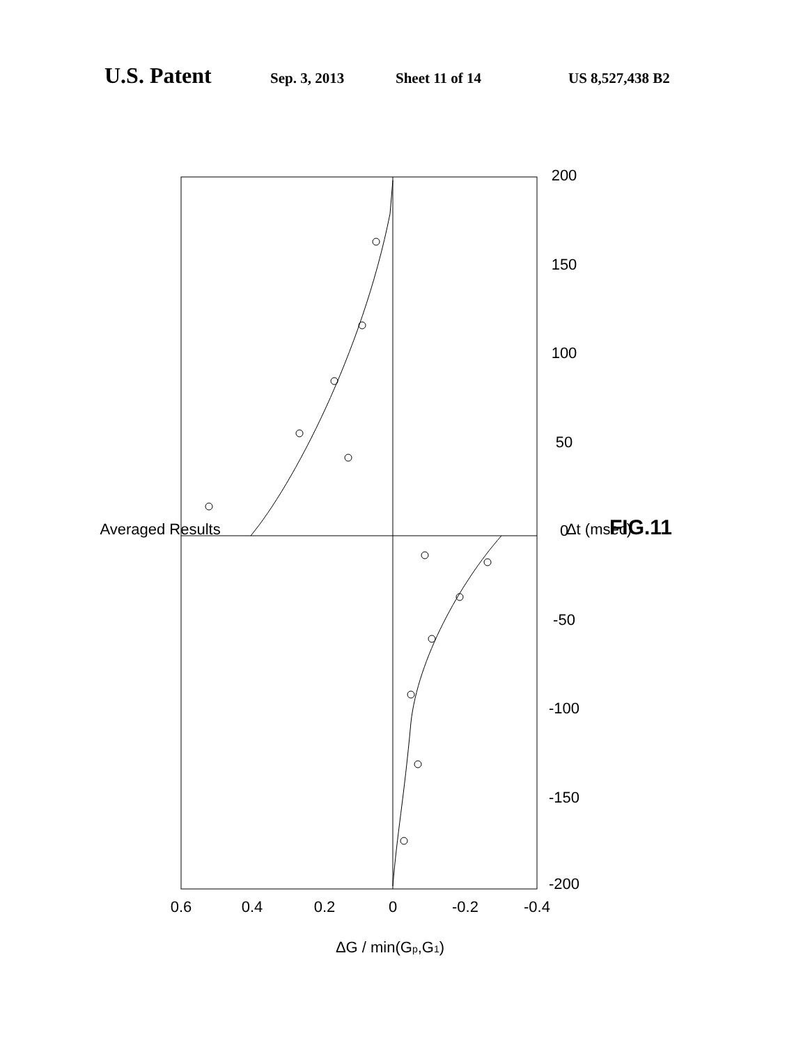U.S. Patent Sep. 3, 2013 Sheet 11 of 14 US 8,527,438 B2
0.6
0.4
0.2
0
-0.2
-0.4
200
150
100
50
0
-50
-100
-150
-200
Averaged Results
Δt (msec)
FIG.11
ΔG / min(Gp,G1)